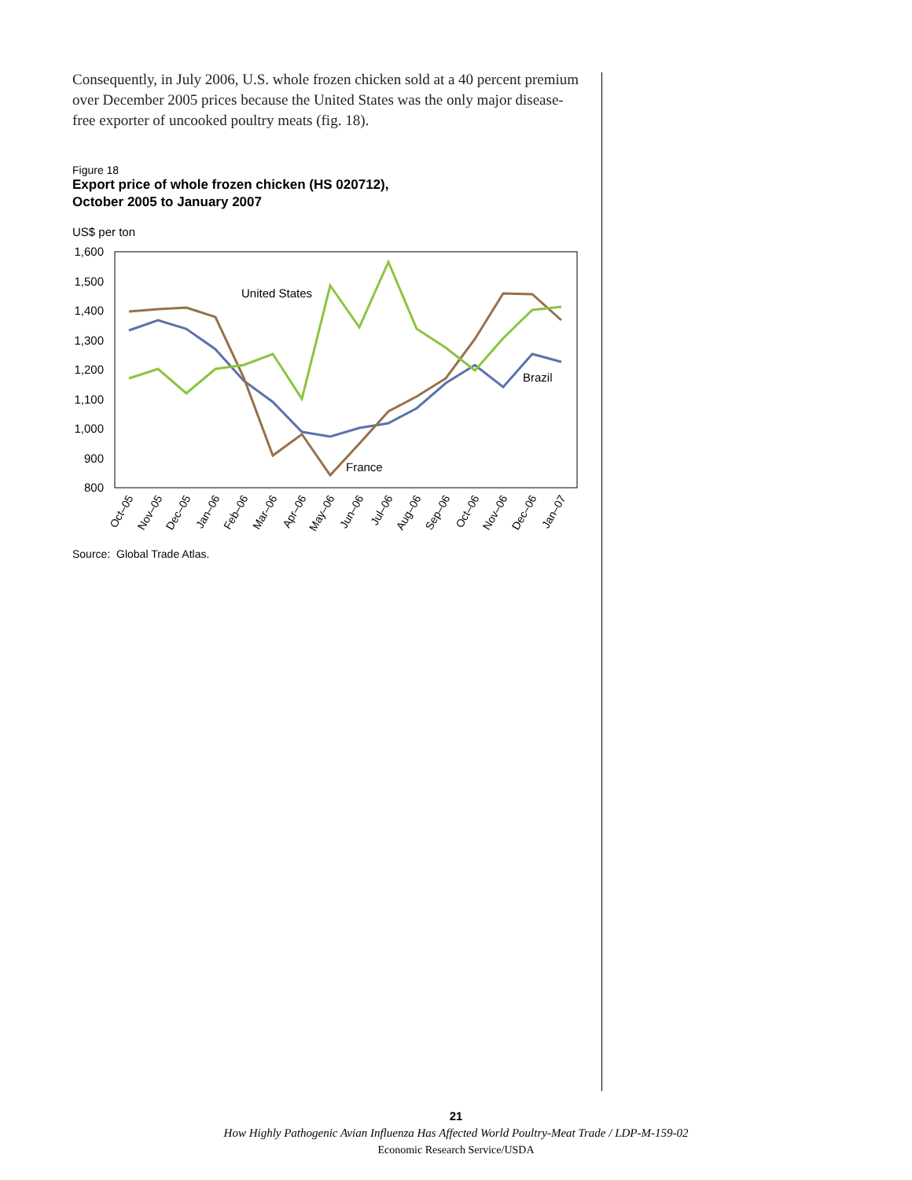Consequently, in July 2006, U.S. whole frozen chicken sold at a 40 percent premium over December 2005 prices because the United States was the only major disease-free exporter of uncooked poultry meats (fig. 18).
Figure 18
Export price of whole frozen chicken (HS 020712),
October 2005 to January 2007
US$ per ton
1,600
1,500
1,400
1,300
1,200
1,100
1,000
900
800
United States
Brazil
France
Oct–05
Nov–05
Dec–05
Jan–06
Feb–06
Mar–06
Apr–06
May–06
Jun–06
Jul–06
Aug–06
Sep–06
Oct–06
Nov–06
Dec–06
Jan–07
Source: Global Trade Atlas.
21
How Highly Pathogenic Avian Influenza Has Affected World Poultry-Meat Trade / LDP-M-159-02
Economic Research Service/USDA